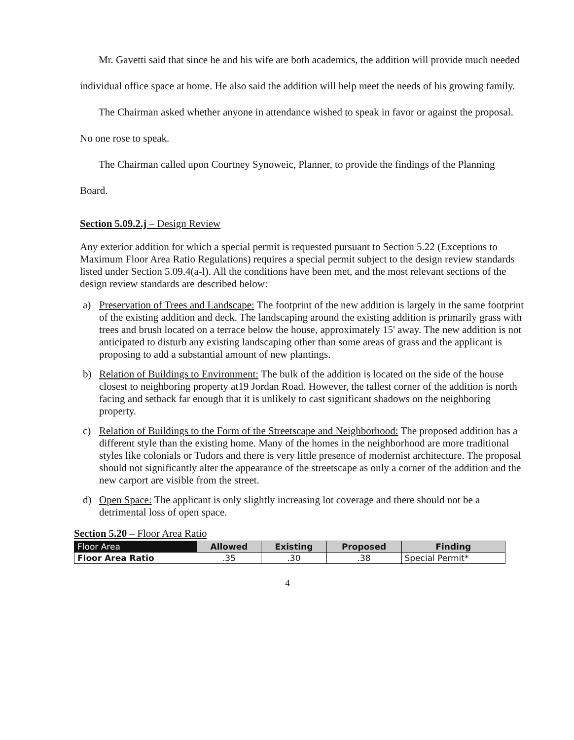Mr. Gavetti said that since he and his wife are both academics, the addition will provide much needed individual office space at home. He also said the addition will help meet the needs of his growing family.
The Chairman asked whether anyone in attendance wished to speak in favor or against the proposal. No one rose to speak.
The Chairman called upon Courtney Synoweic, Planner, to provide the findings of the Planning Board.
Section 5.09.2.j – Design Review
Any exterior addition for which a special permit is requested pursuant to Section 5.22 (Exceptions to Maximum Floor Area Ratio Regulations) requires a special permit subject to the design review standards listed under Section 5.09.4(a-l). All the conditions have been met, and the most relevant sections of the design review standards are described below:
a) Preservation of Trees and Landscape: The footprint of the new addition is largely in the same footprint of the existing addition and deck. The landscaping around the existing addition is primarily grass with trees and brush located on a terrace below the house, approximately 15' away. The new addition is not anticipated to disturb any existing landscaping other than some areas of grass and the applicant is proposing to add a substantial amount of new plantings.
b) Relation of Buildings to Environment: The bulk of the addition is located on the side of the house closest to neighboring property at19 Jordan Road. However, the tallest corner of the addition is north facing and setback far enough that it is unlikely to cast significant shadows on the neighboring property.
c) Relation of Buildings to the Form of the Streetscape and Neighborhood: The proposed addition has a different style than the existing home. Many of the homes in the neighborhood are more traditional styles like colonials or Tudors and there is very little presence of modernist architecture. The proposal should not significantly alter the appearance of the streetscape as only a corner of the addition and the new carport are visible from the street.
d) Open Space: The applicant is only slightly increasing lot coverage and there should not be a detrimental loss of open space.
Section 5.20 – Floor Area Ratio
| Floor Area | Allowed | Existing | Proposed | Finding |
| --- | --- | --- | --- | --- |
| Floor Area Ratio | .35 | .30 | .38 | Special Permit* |
4